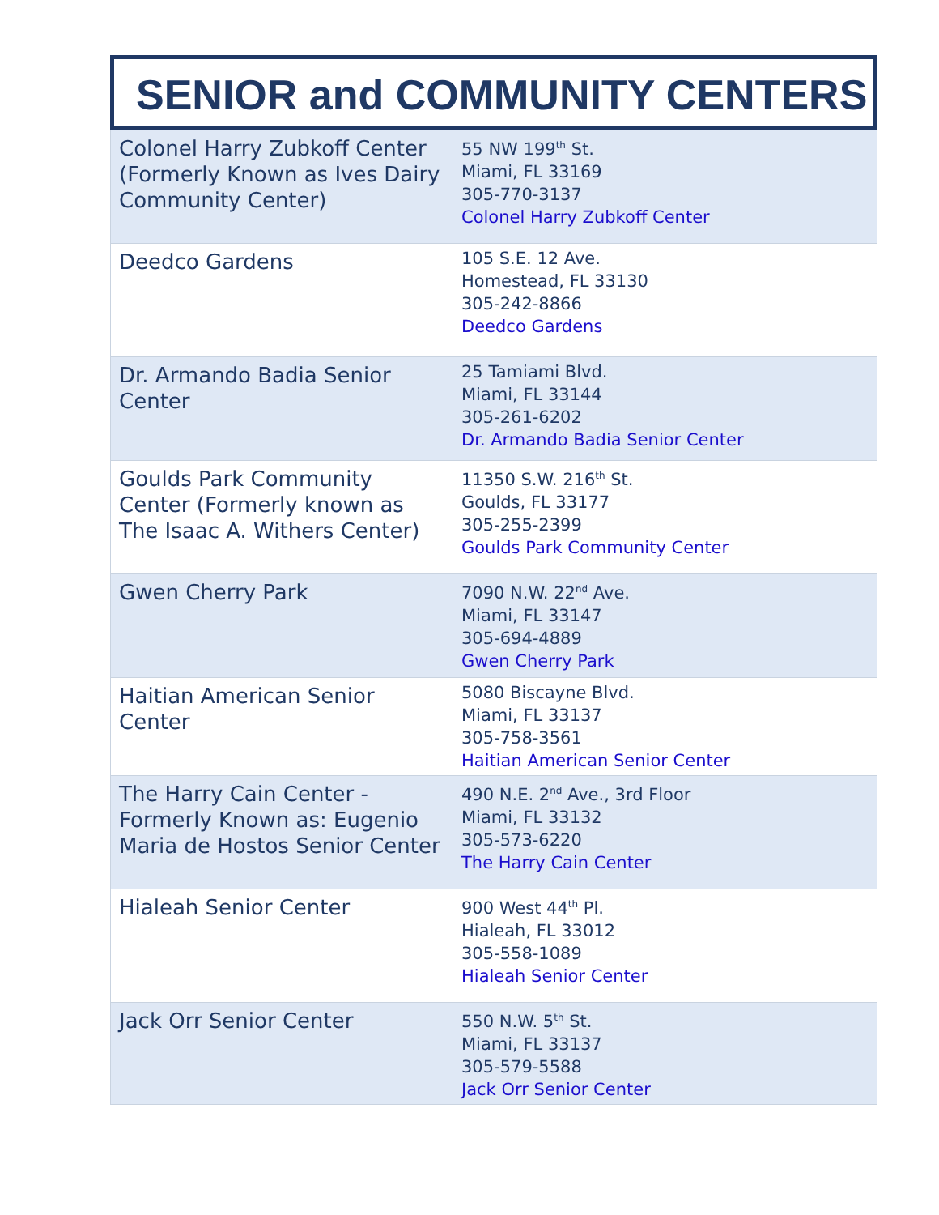SENIOR and COMMUNITY CENTERS
| Colonel Harry Zubkoff Center (Formerly Known as Ives Dairy Community Center) | 55 NW 199<sup>th</sup> St. Miami, FL 33169 305-770-3137 Colonel Harry Zubkoff Center |
| Deedco Gardens | 105 S.E. 12 Ave. Homestead, FL 33130 305-242-8866 Deedco Gardens |
| Dr. Armando Badia Senior Center | 25 Tamiami Blvd. Miami, FL 33144 305-261-6202 Dr. Armando Badia Senior Center |
| Goulds Park Community Center (Formerly known as The Isaac A. Withers Center) | 11350 S.W. 216<sup>th</sup> St. Goulds, FL 33177 305-255-2399 Goulds Park Community Center |
| Gwen Cherry Park | 7090 N.W. 22<sup>nd</sup> Ave. Miami, FL 33147 305-694-4889 Gwen Cherry Park |
| Haitian American Senior Center | 5080 Biscayne Blvd. Miami, FL 33137 305-758-3561 Haitian American Senior Center |
| The Harry Cain Center - Formerly Known as: Eugenio Maria de Hostos Senior Center | 490 N.E. 2<sup>nd</sup> Ave., 3rd Floor Miami, FL 33132 305-573-6220 The Harry Cain Center |
| Hialeah Senior Center | 900 West 44<sup>th</sup> Pl. Hialeah, FL 33012 305-558-1089 Hialeah Senior Center |
| Jack Orr Senior Center | 550 N.W. 5<sup>th</sup> St. Miami, FL 33137 305-579-5588 Jack Orr Senior Center |